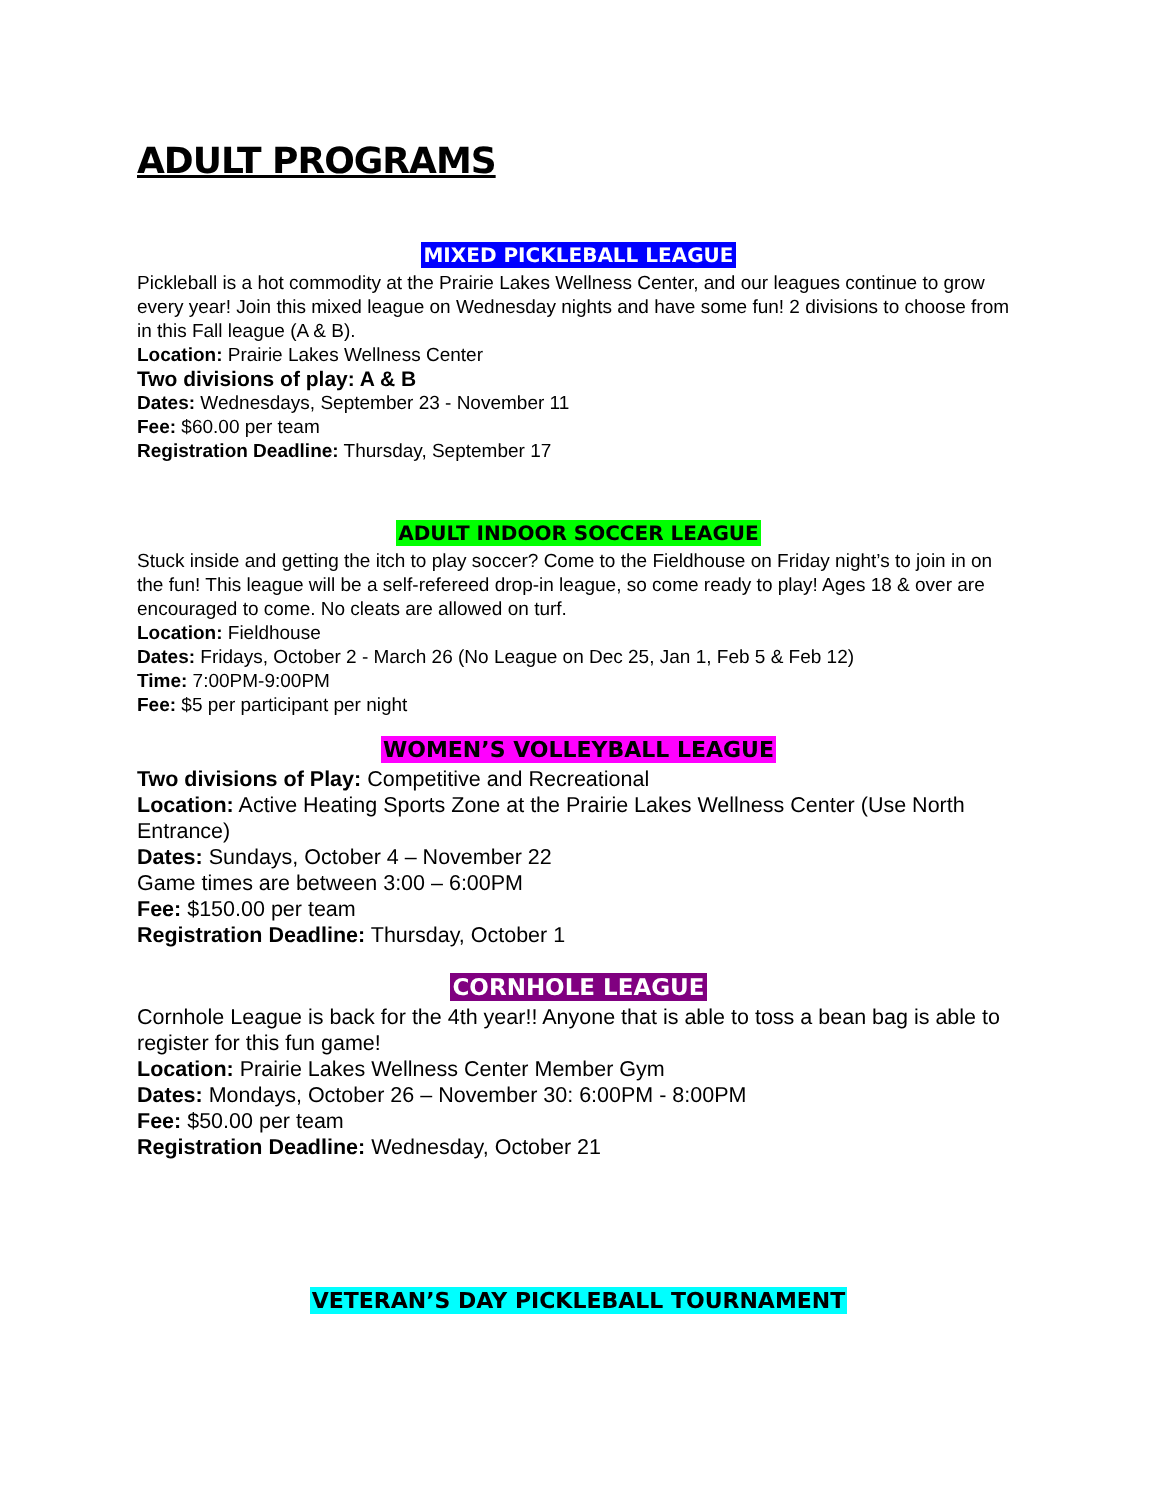ADULT PROGRAMS
MIXED PICKLEBALL LEAGUE
Pickleball is a hot commodity at the Prairie Lakes Wellness Center, and our leagues continue to grow every year! Join this mixed league on Wednesday nights and have some fun! 2 divisions to choose from in this Fall league (A & B).
Location: Prairie Lakes Wellness Center
Two divisions of play: A & B
Dates: Wednesdays, September 23 - November 11
Fee: $60.00 per team
Registration Deadline: Thursday, September 17
ADULT INDOOR SOCCER LEAGUE
Stuck inside and getting the itch to play soccer? Come to the Fieldhouse on Friday night’s to join in on the fun! This league will be a self-refereed drop-in league, so come ready to play! Ages 18 & over are encouraged to come. No cleats are allowed on turf.
Location: Fieldhouse
Dates: Fridays, October 2 - March 26 (No League on Dec 25, Jan 1, Feb 5 & Feb 12)
Time: 7:00PM-9:00PM
Fee: $5 per participant per night
WOMEN’S VOLLEYBALL LEAGUE
Two divisions of Play: Competitive and Recreational
Location: Active Heating Sports Zone at the Prairie Lakes Wellness Center (Use North Entrance)
Dates: Sundays, October 4 – November 22
Game times are between 3:00 – 6:00PM
Fee: $150.00 per team
Registration Deadline: Thursday, October 1
CORNHOLE LEAGUE
Cornhole League is back for the 4th year!! Anyone that is able to toss a bean bag is able to register for this fun game!
Location: Prairie Lakes Wellness Center Member Gym
Dates: Mondays, October 26 – November 30: 6:00PM - 8:00PM
Fee: $50.00 per team
Registration Deadline: Wednesday, October 21
VETERAN’S DAY PICKLEBALL TOURNAMENT